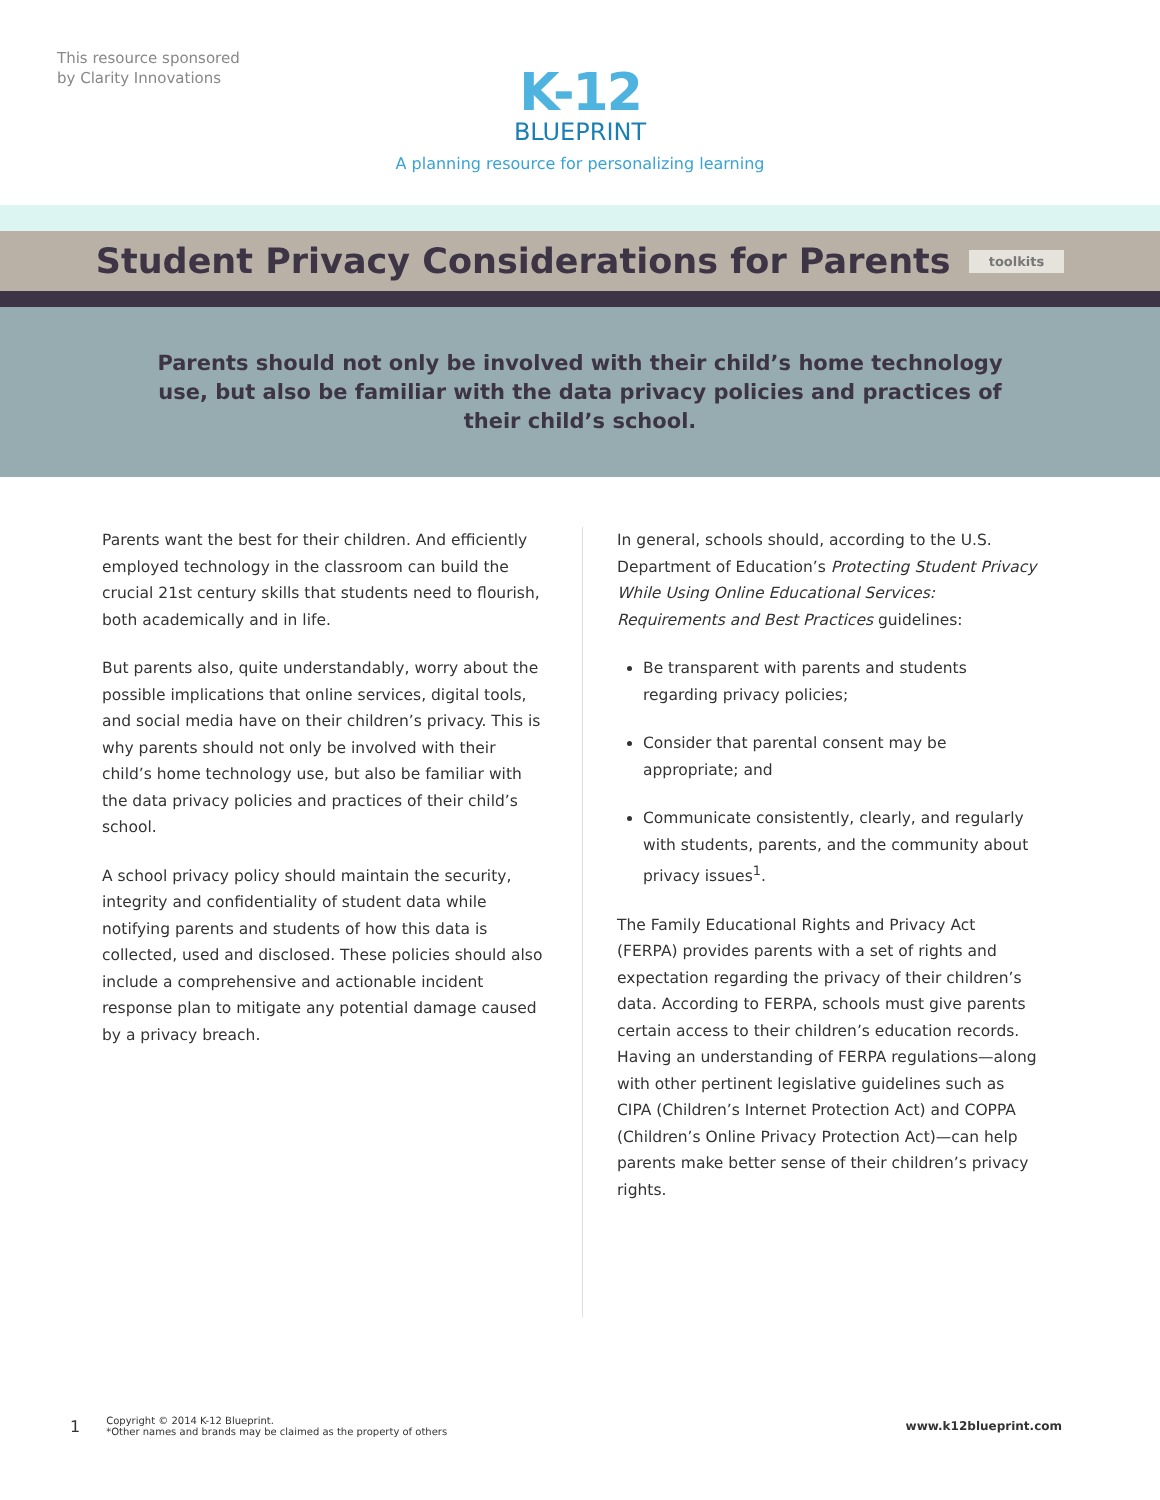This resource sponsored
by Clarity Innovations
K-12
BLUEPRINT
A planning resource for personalizing learning
Student Privacy Considerations for Parents
toolkits
Parents should not only be involved with their child’s home technology use, but also be familiar with the data privacy policies and practices of their child’s school.
Parents want the best for their children. And efficiently employed technology in the classroom can build the crucial 21st century skills that students need to flourish, both academically and in life.
But parents also, quite understandably, worry about the possible implications that online services, digital tools, and social media have on their children’s privacy. This is why parents should not only be involved with their child’s home technology use, but also be familiar with the data privacy policies and practices of their child’s school.
A school privacy policy should maintain the security, integrity and confidentiality of student data while notifying parents and students of how this data is collected, used and disclosed. These policies should also include a comprehensive and actionable incident response plan to mitigate any potential damage caused by a privacy breach.
In general, schools should, according to the U.S. Department of Education’s Protecting Student Privacy While Using Online Educational Services: Requirements and Best Practices guidelines:
Be transparent with parents and students regarding privacy policies;
Consider that parental consent may be appropriate; and
Communicate consistently, clearly, and regularly with students, parents, and the community about privacy issues<sup>1</sup>.
The Family Educational Rights and Privacy Act (FERPA) provides parents with a set of rights and expectation regarding the privacy of their children’s data. According to FERPA, schools must give parents certain access to their children’s education records. Having an understanding of FERPA regulations—along with other pertinent legislative guidelines such as CIPA (Children’s Internet Protection Act) and COPPA (Children’s Online Privacy Protection Act)—can help parents make better sense of their children’s privacy rights.
1 Copyright © 2014 K-12 Blueprint.
*Other names and brands may be claimed as the property of others www.k12blueprint.com